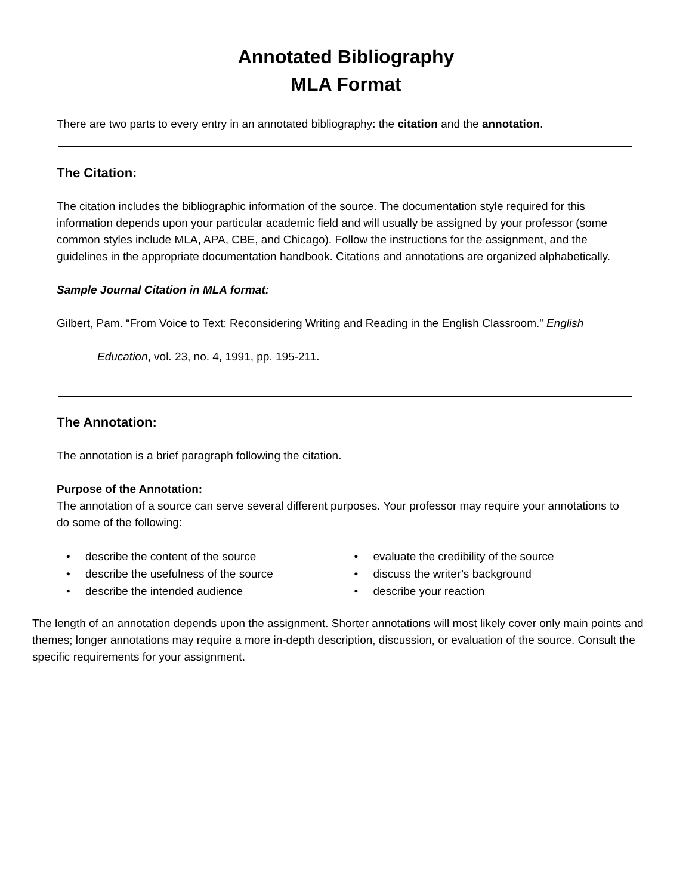Annotated Bibliography
MLA Format
There are two parts to every entry in an annotated bibliography: the citation and the annotation.
The Citation:
The citation includes the bibliographic information of the source. The documentation style required for this information depends upon your particular academic field and will usually be assigned by your professor (some common styles include MLA, APA, CBE, and Chicago). Follow the instructions for the assignment, and the guidelines in the appropriate documentation handbook. Citations and annotations are organized alphabetically.
Sample Journal Citation in MLA format:
Gilbert, Pam. “From Voice to Text: Reconsidering Writing and Reading in the English Classroom.” English
Education, vol. 23, no. 4, 1991, pp. 195-211.
The Annotation:
The annotation is a brief paragraph following the citation.
Purpose of the Annotation:
The annotation of a source can serve several different purposes. Your professor may require your annotations to do some of the following:
• describe the content of the source
• describe the usefulness of the source
• describe the intended audience
• evaluate the credibility of the source
• discuss the writer’s background
• describe your reaction
The length of an annotation depends upon the assignment. Shorter annotations will most likely cover only main points and themes; longer annotations may require a more in-depth description, discussion, or evaluation of the source. Consult the specific requirements for your assignment.